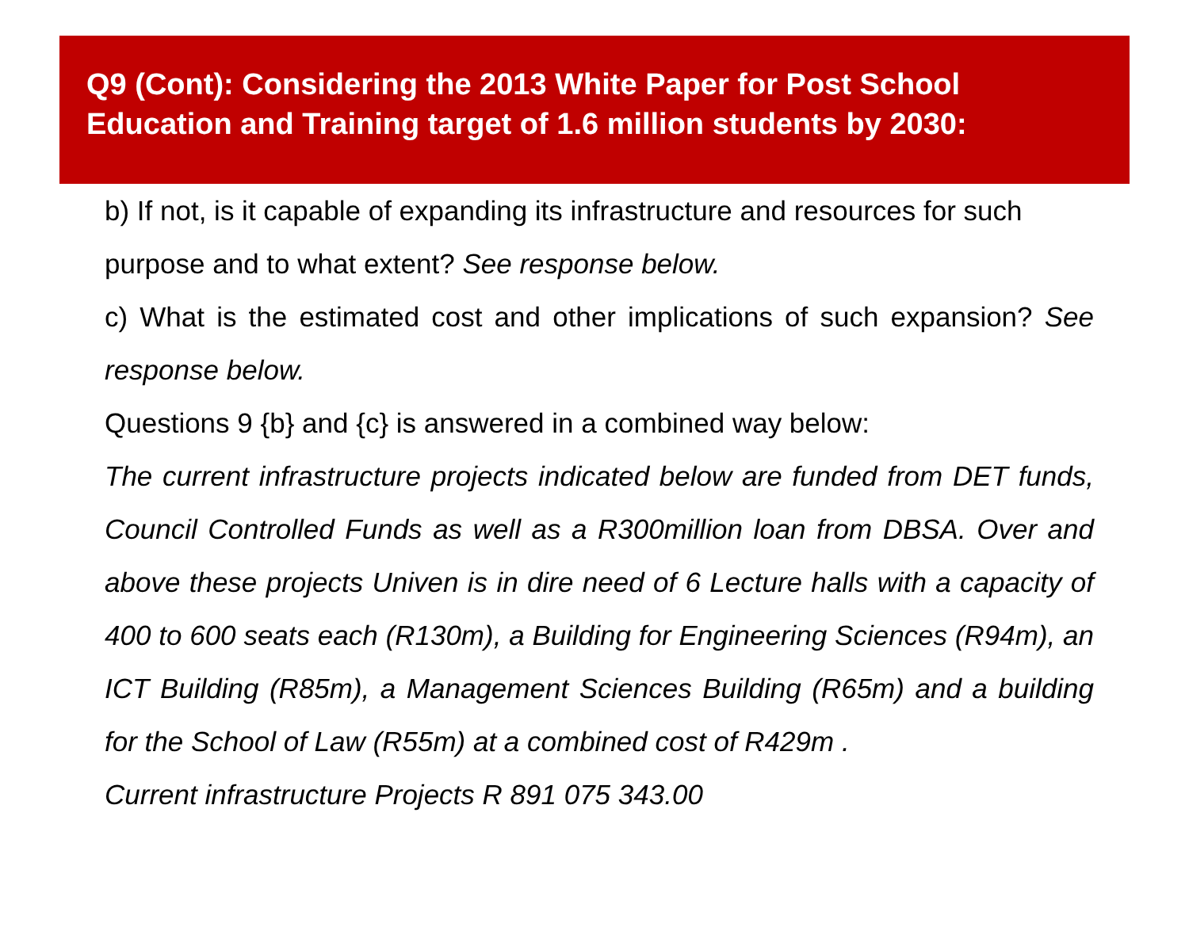Q9 (Cont): Considering the 2013 White Paper for Post School Education and Training target of 1.6 million students by 2030:
b) If not, is it capable of expanding its infrastructure and resources for such purpose and to what extent? See response below.
c) What is the estimated cost and other implications of such expansion? See response below.
Questions 9 {b} and {c} is answered in a combined way below:
The current infrastructure projects indicated below are funded from DET funds, Council Controlled Funds as well as a R300million loan from DBSA. Over and above these projects Univen is in dire need of 6 Lecture halls with a capacity of 400 to 600 seats each (R130m), a Building for Engineering Sciences (R94m), an ICT Building (R85m), a Management Sciences Building (R65m) and a building for the School of Law (R55m) at a combined cost of R429m .
Current infrastructure Projects R 891 075 343.00